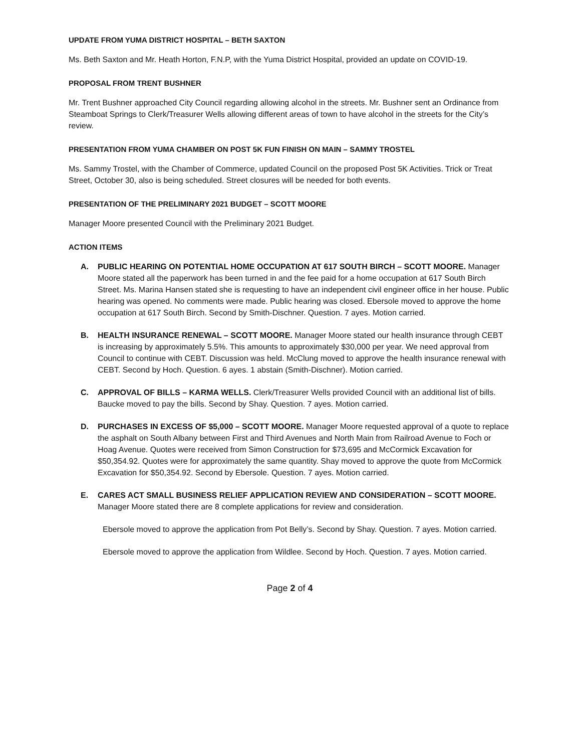UPDATE FROM YUMA DISTRICT HOSPITAL – BETH SAXTON
Ms. Beth Saxton and Mr. Heath Horton, F.N.P, with the Yuma District Hospital, provided an update on COVID-19.
PROPOSAL FROM TRENT BUSHNER
Mr. Trent Bushner approached City Council regarding allowing alcohol in the streets. Mr. Bushner sent an Ordinance from Steamboat Springs to Clerk/Treasurer Wells allowing different areas of town to have alcohol in the streets for the City’s review.
PRESENTATION FROM YUMA CHAMBER ON POST 5K FUN FINISH ON MAIN – SAMMY TROSTEL
Ms. Sammy Trostel, with the Chamber of Commerce, updated Council on the proposed Post 5K Activities. Trick or Treat Street, October 30, also is being scheduled. Street closures will be needed for both events.
PRESENTATION OF THE PRELIMINARY 2021 BUDGET – SCOTT MOORE
Manager Moore presented Council with the Preliminary 2021 Budget.
ACTION ITEMS
A. PUBLIC HEARING ON POTENTIAL HOME OCCUPATION AT 617 SOUTH BIRCH – SCOTT MOORE. Manager Moore stated all the paperwork has been turned in and the fee paid for a home occupation at 617 South Birch Street. Ms. Marina Hansen stated she is requesting to have an independent civil engineer office in her house. Public hearing was opened. No comments were made. Public hearing was closed. Ebersole moved to approve the home occupation at 617 South Birch. Second by Smith-Dischner. Question. 7 ayes. Motion carried.
B. HEALTH INSURANCE RENEWAL – SCOTT MOORE. Manager Moore stated our health insurance through CEBT is increasing by approximately 5.5%. This amounts to approximately $30,000 per year. We need approval from Council to continue with CEBT. Discussion was held. McClung moved to approve the health insurance renewal with CEBT. Second by Hoch. Question. 6 ayes. 1 abstain (Smith-Dischner). Motion carried.
C. APPROVAL OF BILLS – KARMA WELLS. Clerk/Treasurer Wells provided Council with an additional list of bills. Baucke moved to pay the bills. Second by Shay. Question. 7 ayes. Motion carried.
D. PURCHASES IN EXCESS OF $5,000 – SCOTT MOORE. Manager Moore requested approval of a quote to replace the asphalt on South Albany between First and Third Avenues and North Main from Railroad Avenue to Foch or Hoag Avenue. Quotes were received from Simon Construction for $73,695 and McCormick Excavation for $50,354.92. Quotes were for approximately the same quantity. Shay moved to approve the quote from McCormick Excavation for $50,354.92. Second by Ebersole. Question. 7 ayes. Motion carried.
E. CARES ACT SMALL BUSINESS RELIEF APPLICATION REVIEW AND CONSIDERATION – SCOTT MOORE. Manager Moore stated there are 8 complete applications for review and consideration.
Ebersole moved to approve the application from Pot Belly’s. Second by Shay. Question. 7 ayes. Motion carried.
Ebersole moved to approve the application from Wildlee. Second by Hoch. Question. 7 ayes. Motion carried.
Page 2 of 4